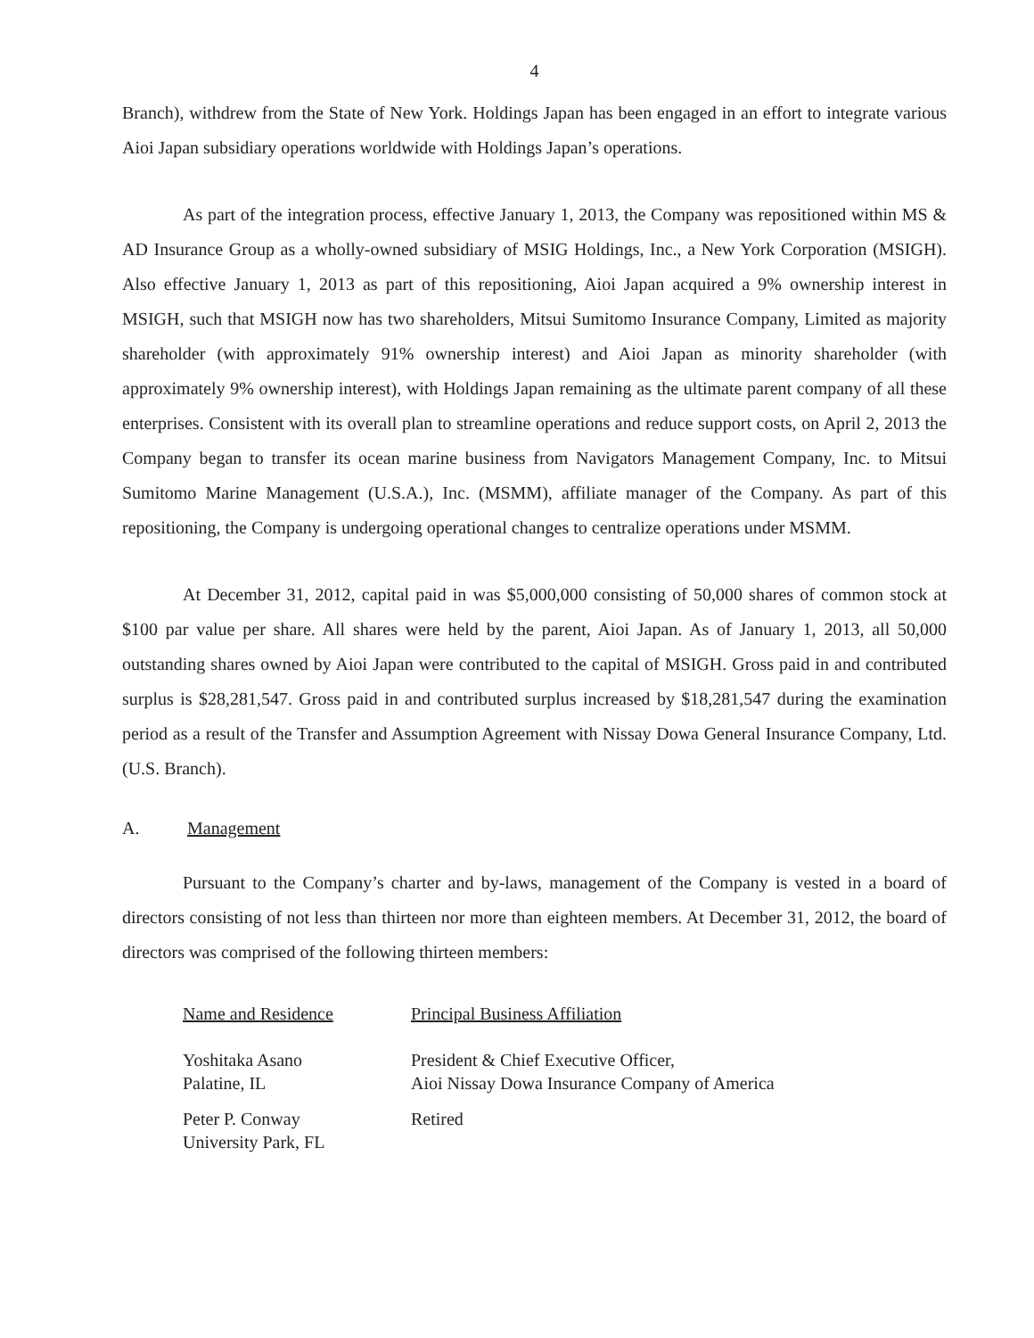4
Branch), withdrew from the State of New York. Holdings Japan has been engaged in an effort to integrate various Aioi Japan subsidiary operations worldwide with Holdings Japan’s operations.
As part of the integration process, effective January 1, 2013, the Company was repositioned within MS & AD Insurance Group as a wholly-owned subsidiary of MSIG Holdings, Inc., a New York Corporation (MSIGH). Also effective January 1, 2013 as part of this repositioning, Aioi Japan acquired a 9% ownership interest in MSIGH, such that MSIGH now has two shareholders, Mitsui Sumitomo Insurance Company, Limited as majority shareholder (with approximately 91% ownership interest) and Aioi Japan as minority shareholder (with approximately 9% ownership interest), with Holdings Japan remaining as the ultimate parent company of all these enterprises. Consistent with its overall plan to streamline operations and reduce support costs, on April 2, 2013 the Company began to transfer its ocean marine business from Navigators Management Company, Inc. to Mitsui Sumitomo Marine Management (U.S.A.), Inc. (MSMM), affiliate manager of the Company. As part of this repositioning, the Company is undergoing operational changes to centralize operations under MSMM.
At December 31, 2012, capital paid in was $5,000,000 consisting of 50,000 shares of common stock at $100 par value per share. All shares were held by the parent, Aioi Japan. As of January 1, 2013, all 50,000 outstanding shares owned by Aioi Japan were contributed to the capital of MSIGH. Gross paid in and contributed surplus is $28,281,547. Gross paid in and contributed surplus increased by $18,281,547 during the examination period as a result of the Transfer and Assumption Agreement with Nissay Dowa General Insurance Company, Ltd. (U.S. Branch).
A. Management
Pursuant to the Company’s charter and by-laws, management of the Company is vested in a board of directors consisting of not less than thirteen nor more than eighteen members. At December 31, 2012, the board of directors was comprised of the following thirteen members:
| Name and Residence | Principal Business Affiliation |
| --- | --- |
| Yoshitaka Asano Palatine, IL | President & Chief Executive Officer, Aioi Nissay Dowa Insurance Company of America |
| Peter P. Conway University Park, FL | Retired |